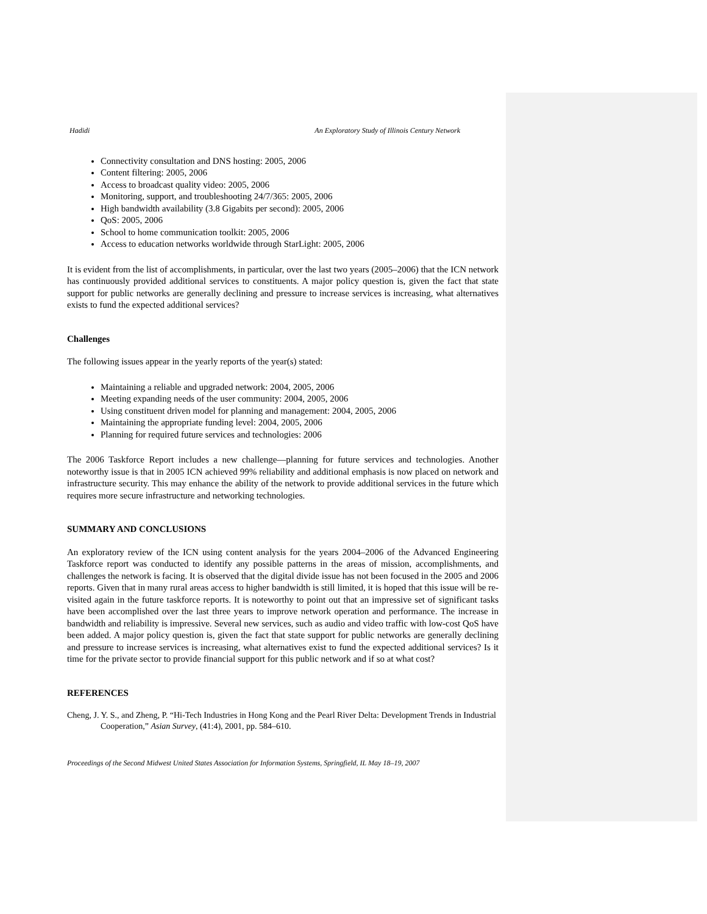Hadidi An Exploratory Study of Illinois Century Network
Connectivity consultation and DNS hosting: 2005, 2006
Content filtering: 2005, 2006
Access to broadcast quality video: 2005, 2006
Monitoring, support, and troubleshooting 24/7/365: 2005, 2006
High bandwidth availability (3.8 Gigabits per second): 2005, 2006
QoS: 2005, 2006
School to home communication toolkit: 2005, 2006
Access to education networks worldwide through StarLight: 2005, 2006
It is evident from the list of accomplishments, in particular, over the last two years (2005–2006) that the ICN network has continuously provided additional services to constituents. A major policy question is, given the fact that state support for public networks are generally declining and pressure to increase services is increasing, what alternatives exists to fund the expected additional services?
Challenges
The following issues appear in the yearly reports of the year(s) stated:
Maintaining a reliable and upgraded network: 2004, 2005, 2006
Meeting expanding needs of the user community: 2004, 2005, 2006
Using constituent driven model for planning and management: 2004, 2005, 2006
Maintaining the appropriate funding level: 2004, 2005, 2006
Planning for required future services and technologies: 2006
The 2006 Taskforce Report includes a new challenge—planning for future services and technologies. Another noteworthy issue is that in 2005 ICN achieved 99% reliability and additional emphasis is now placed on network and infrastructure security. This may enhance the ability of the network to provide additional services in the future which requires more secure infrastructure and networking technologies.
SUMMARY AND CONCLUSIONS
An exploratory review of the ICN using content analysis for the years 2004–2006 of the Advanced Engineering Taskforce report was conducted to identify any possible patterns in the areas of mission, accomplishments, and challenges the network is facing. It is observed that the digital divide issue has not been focused in the 2005 and 2006 reports. Given that in many rural areas access to higher bandwidth is still limited, it is hoped that this issue will be re-visited again in the future taskforce reports. It is noteworthy to point out that an impressive set of significant tasks have been accomplished over the last three years to improve network operation and performance. The increase in bandwidth and reliability is impressive. Several new services, such as audio and video traffic with low-cost QoS have been added. A major policy question is, given the fact that state support for public networks are generally declining and pressure to increase services is increasing, what alternatives exist to fund the expected additional services? Is it time for the private sector to provide financial support for this public network and if so at what cost?
REFERENCES
Cheng, J. Y. S., and Zheng, P. “Hi-Tech Industries in Hong Kong and the Pearl River Delta: Development Trends in Industrial Cooperation,” Asian Survey, (41:4), 2001, pp. 584–610.
Proceedings of the Second Midwest United States Association for Information Systems, Springfield, IL May 18–19, 2007